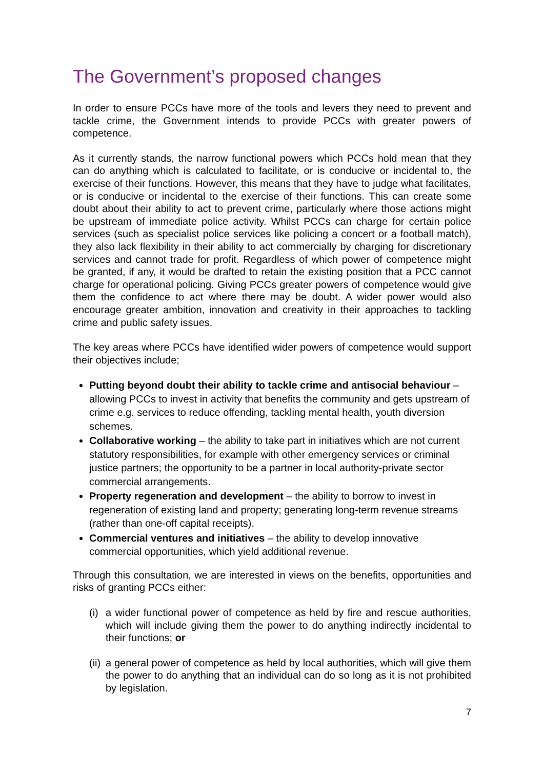The Government’s proposed changes
In order to ensure PCCs have more of the tools and levers they need to prevent and tackle crime, the Government intends to provide PCCs with greater powers of competence.
As it currently stands, the narrow functional powers which PCCs hold mean that they can do anything which is calculated to facilitate, or is conducive or incidental to, the exercise of their functions. However, this means that they have to judge what facilitates, or is conducive or incidental to the exercise of their functions. This can create some doubt about their ability to act to prevent crime, particularly where those actions might be upstream of immediate police activity. Whilst PCCs can charge for certain police services (such as specialist police services like policing a concert or a football match), they also lack flexibility in their ability to act commercially by charging for discretionary services and cannot trade for profit. Regardless of which power of competence might be granted, if any, it would be drafted to retain the existing position that a PCC cannot charge for operational policing. Giving PCCs greater powers of competence would give them the confidence to act where there may be doubt. A wider power would also encourage greater ambition, innovation and creativity in their approaches to tackling crime and public safety issues.
The key areas where PCCs have identified wider powers of competence would support their objectives include;
Putting beyond doubt their ability to tackle crime and antisocial behaviour – allowing PCCs to invest in activity that benefits the community and gets upstream of crime e.g. services to reduce offending, tackling mental health, youth diversion schemes.
Collaborative working – the ability to take part in initiatives which are not current statutory responsibilities, for example with other emergency services or criminal justice partners; the opportunity to be a partner in local authority-private sector commercial arrangements.
Property regeneration and development – the ability to borrow to invest in regeneration of existing land and property; generating long-term revenue streams (rather than one-off capital receipts).
Commercial ventures and initiatives – the ability to develop innovative commercial opportunities, which yield additional revenue.
Through this consultation, we are interested in views on the benefits, opportunities and risks of granting PCCs either:
(i)
a wider functional power of competence as held by fire and rescue authorities, which will include giving them the power to do anything indirectly incidental to their functions; or
(ii)
a general power of competence as held by local authorities, which will give them the power to do anything that an individual can do so long as it is not prohibited by legislation.
7